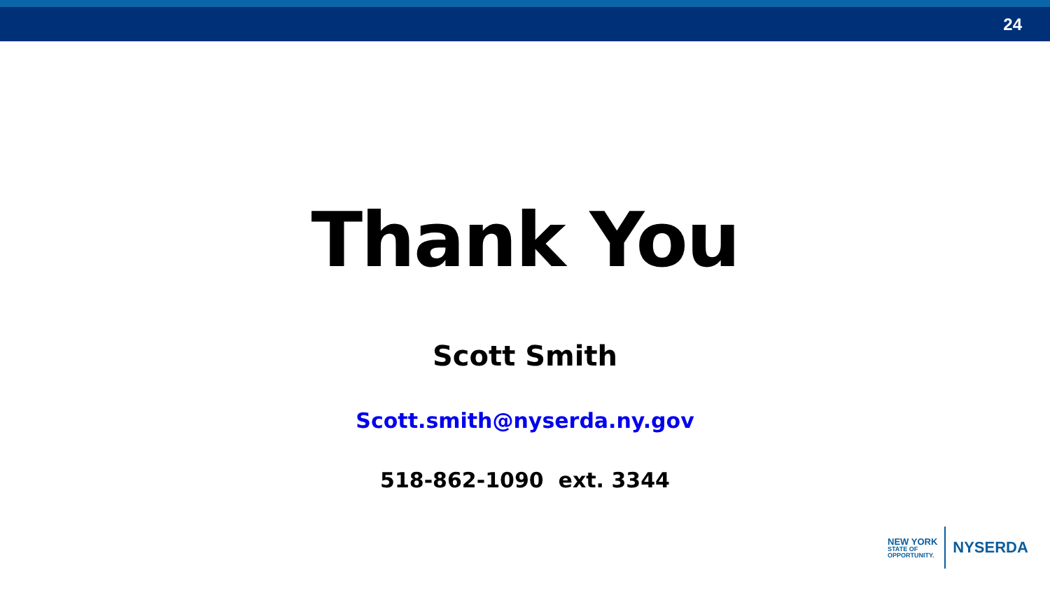24
Thank You
Scott Smith
Scott.smith@nyserda.ny.gov
518-862-1090 ext. 3344
NEW YORK
STATE OF
OPPORTUNITY.
NYSERDA